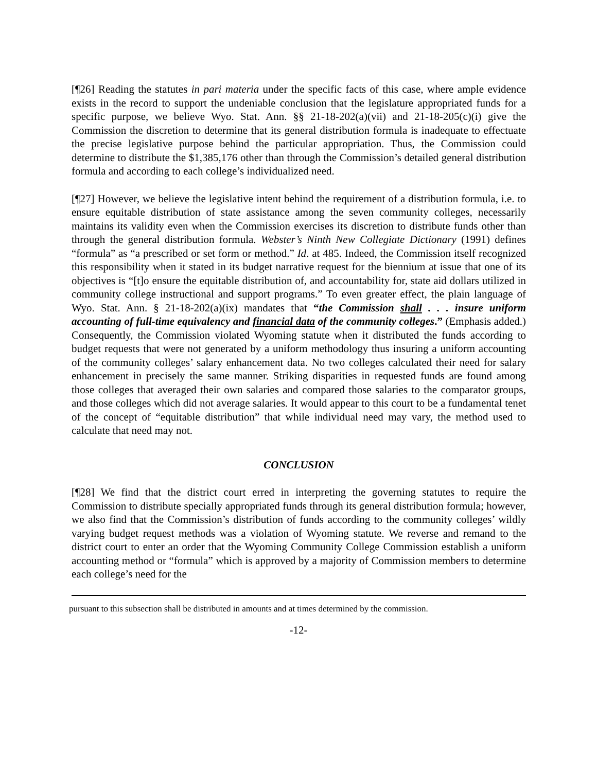[¶26] Reading the statutes in pari materia under the specific facts of this case, where ample evidence exists in the record to support the undeniable conclusion that the legislature appropriated funds for a specific purpose, we believe Wyo. Stat. Ann. §§ 21-18-202(a)(vii) and 21-18-205(c)(i) give the Commission the discretion to determine that its general distribution formula is inadequate to effectuate the precise legislative purpose behind the particular appropriation. Thus, the Commission could determine to distribute the $1,385,176 other than through the Commission’s detailed general distribution formula and according to each college’s individualized need.
[¶27] However, we believe the legislative intent behind the requirement of a distribution formula, i.e. to ensure equitable distribution of state assistance among the seven community colleges, necessarily maintains its validity even when the Commission exercises its discretion to distribute funds other than through the general distribution formula. Webster’s Ninth New Collegiate Dictionary (1991) defines “formula” as “a prescribed or set form or method.” Id. at 485. Indeed, the Commission itself recognized this responsibility when it stated in its budget narrative request for the biennium at issue that one of its objectives is “[t]o ensure the equitable distribution of, and accountability for, state aid dollars utilized in community college instructional and support programs.” To even greater effect, the plain language of Wyo. Stat. Ann. § 21-18-202(a)(ix) mandates that “the Commission shall . . . insure uniform accounting of full-time equivalency and financial data of the community colleges.” (Emphasis added.) Consequently, the Commission violated Wyoming statute when it distributed the funds according to budget requests that were not generated by a uniform methodology thus insuring a uniform accounting of the community colleges’ salary enhancement data. No two colleges calculated their need for salary enhancement in precisely the same manner. Striking disparities in requested funds are found among those colleges that averaged their own salaries and compared those salaries to the comparator groups, and those colleges which did not average salaries. It would appear to this court to be a fundamental tenet of the concept of “equitable distribution” that while individual need may vary, the method used to calculate that need may not.
CONCLUSION
[¶28] We find that the district court erred in interpreting the governing statutes to require the Commission to distribute specially appropriated funds through its general distribution formula; however, we also find that the Commission’s distribution of funds according to the community colleges’ wildly varying budget request methods was a violation of Wyoming statute. We reverse and remand to the district court to enter an order that the Wyoming Community College Commission establish a uniform accounting method or “formula” which is approved by a majority of Commission members to determine each college’s need for the
pursuant to this subsection shall be distributed in amounts and at times determined by the commission.
-12-